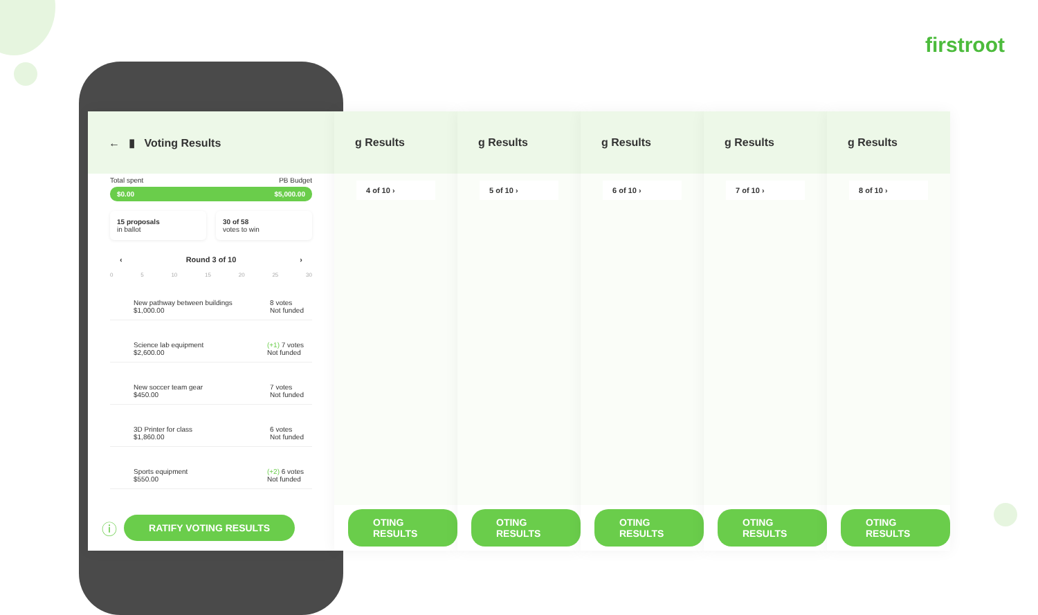firstroot
← ▮ Voting Results
Total spent PB Budget
$0.00 $5,000.00
15 proposals
in ballot
30 of 58
votes to win
‹ Round 3 of 10 ›
0 5 10 15 20 25 30
New pathway between buildings
$1,000.00 8 votes
Not funded
Science lab equipment
$2,600.00 (+1) 7 votes
Not funded
New soccer team gear
$450.00 7 votes
Not funded
3D Printer for class
$1,860.00 6 votes
Not funded
Sports equipment
$550.00 (+2) 6 votes
Not funded
ⓘ RATIFY VOTING RESULTS
g Results
4 of 10 ›
OTING RESULTS
g Results
5 of 10 ›
OTING RESULTS
g Results
6 of 10 ›
OTING RESULTS
g Results
7 of 10 ›
OTING RESULTS
g Results
8 of 10 ›
OTING RESULTS